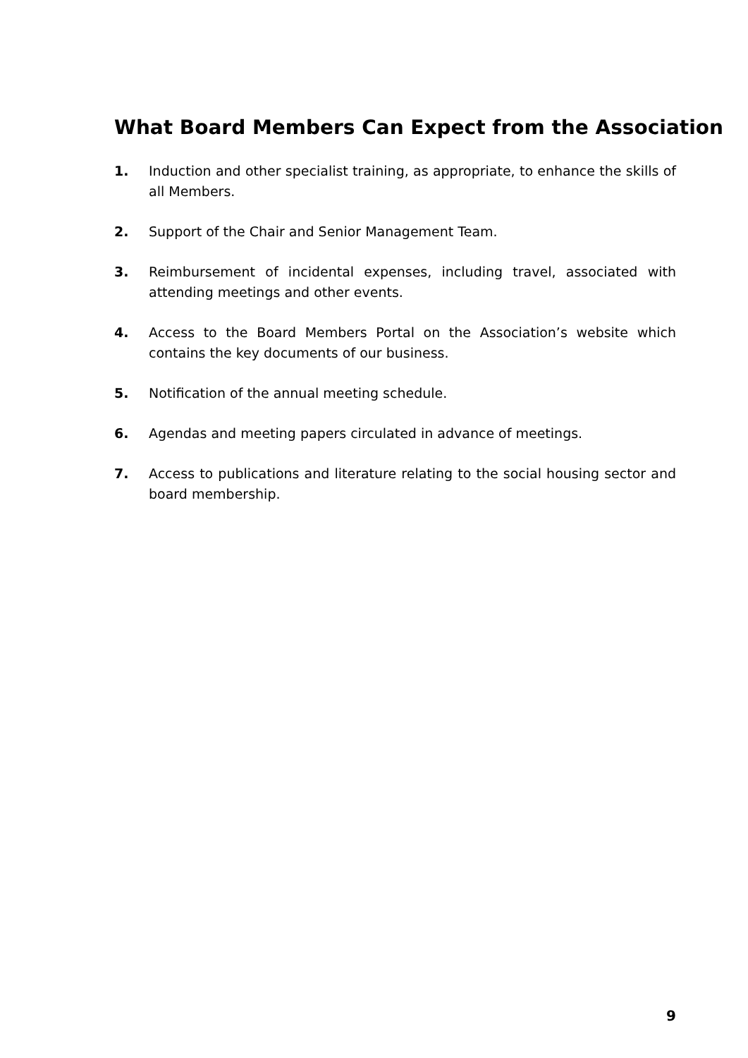What Board Members Can Expect from the Association
1. Induction and other specialist training, as appropriate, to enhance the skills of all Members.
2. Support of the Chair and Senior Management Team.
3. Reimbursement of incidental expenses, including travel, associated with attending meetings and other events.
4. Access to the Board Members Portal on the Association’s website which contains the key documents of our business.
5. Notification of the annual meeting schedule.
6. Agendas and meeting papers circulated in advance of meetings.
7. Access to publications and literature relating to the social housing sector and board membership.
9